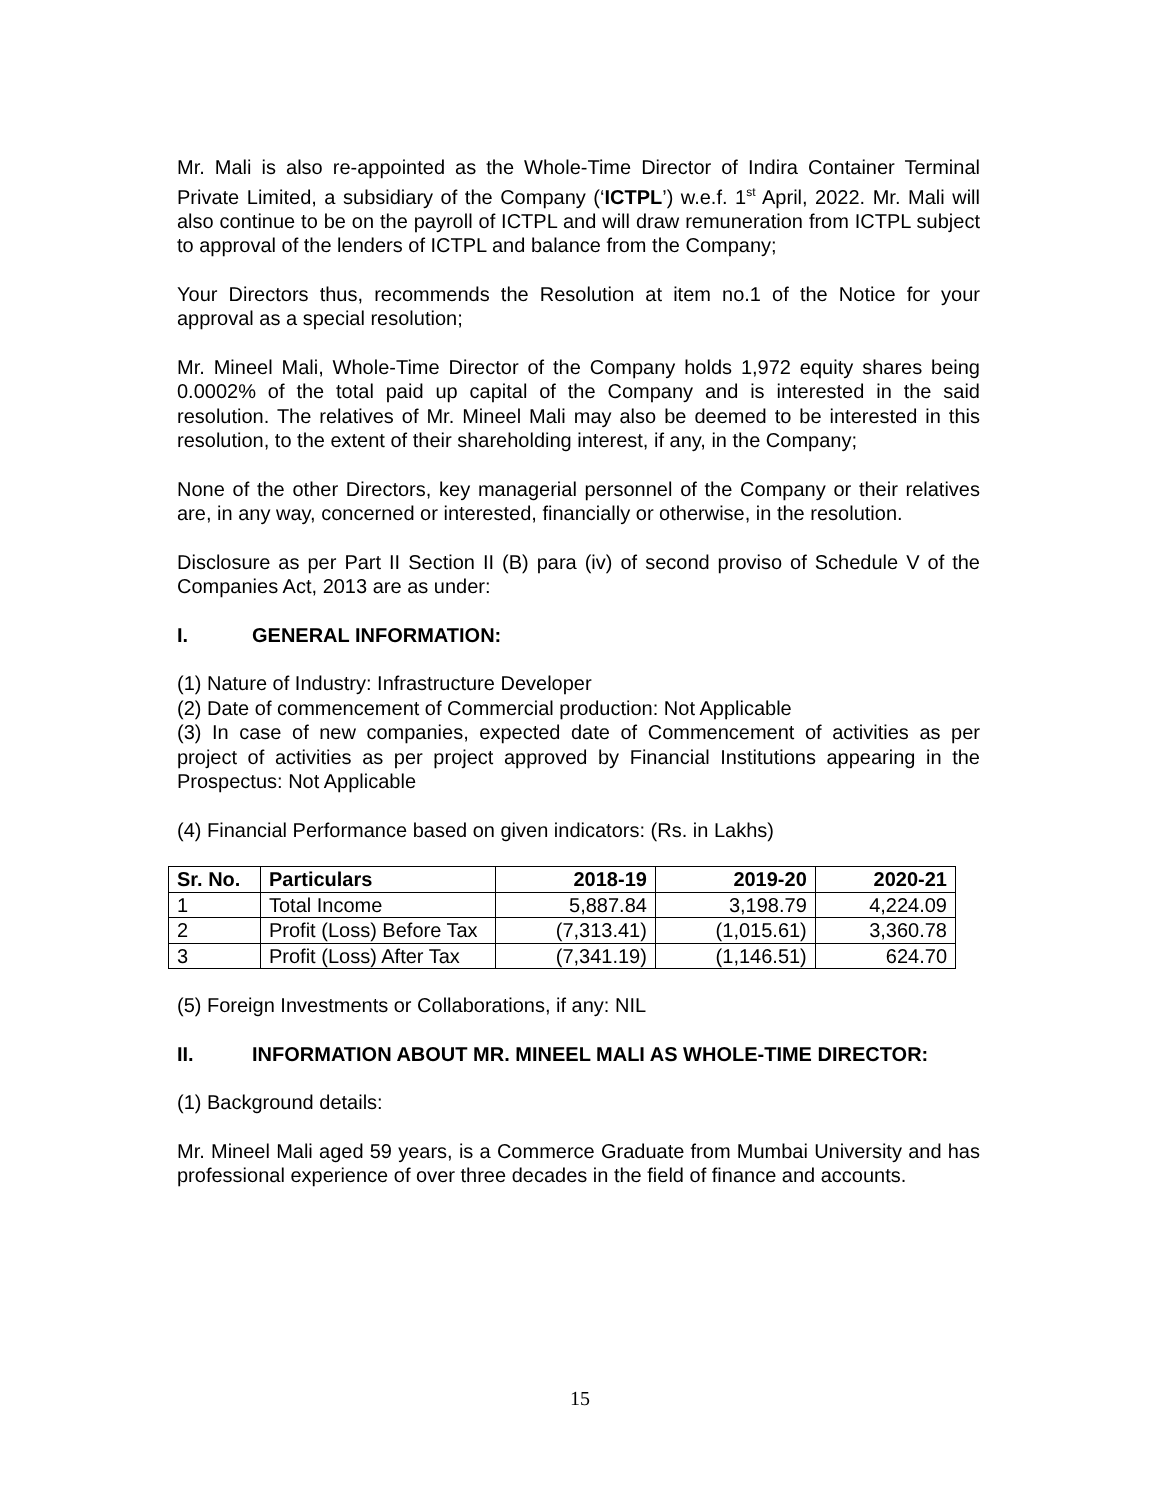Mr. Mali is also re-appointed as the Whole-Time Director of Indira Container Terminal Private Limited, a subsidiary of the Company (‘ICTPL’) w.e.f. 1<sup>st</sup> April, 2022. Mr. Mali will also continue to be on the payroll of ICTPL and will draw remuneration from ICTPL subject to approval of the lenders of ICTPL and balance from the Company;
Your Directors thus, recommends the Resolution at item no.1 of the Notice for your approval as a special resolution;
Mr. Mineel Mali, Whole-Time Director of the Company holds 1,972 equity shares being 0.0002% of the total paid up capital of the Company and is interested in the said resolution. The relatives of Mr. Mineel Mali may also be deemed to be interested in this resolution, to the extent of their shareholding interest, if any, in the Company;
None of the other Directors, key managerial personnel of the Company or their relatives are, in any way, concerned or interested, financially or otherwise, in the resolution.
Disclosure as per Part II Section II (B) para (iv) of second proviso of Schedule V of the Companies Act, 2013 are as under:
I. GENERAL INFORMATION:
(1) Nature of Industry: Infrastructure Developer
(2) Date of commencement of Commercial production: Not Applicable
(3) In case of new companies, expected date of Commencement of activities as per project of activities as per project approved by Financial Institutions appearing in the Prospectus: Not Applicable
(4) Financial Performance based on given indicators: (Rs. in Lakhs)
| Sr. No. | Particulars | 2018-19 | 2019-20 | 2020-21 |
| --- | --- | --- | --- | --- |
| 1 | Total Income | 5,887.84 | 3,198.79 | 4,224.09 |
| 2 | Profit (Loss) Before Tax | (7,313.41) | (1,015.61) | 3,360.78 |
| 3 | Profit (Loss) After Tax | (7,341.19) | (1,146.51) | 624.70 |
(5) Foreign Investments or Collaborations, if any: NIL
II. INFORMATION ABOUT MR. MINEEL MALI AS WHOLE-TIME DIRECTOR:
(1) Background details:
Mr. Mineel Mali aged 59 years, is a Commerce Graduate from Mumbai University and has professional experience of over three decades in the field of finance and accounts.
15